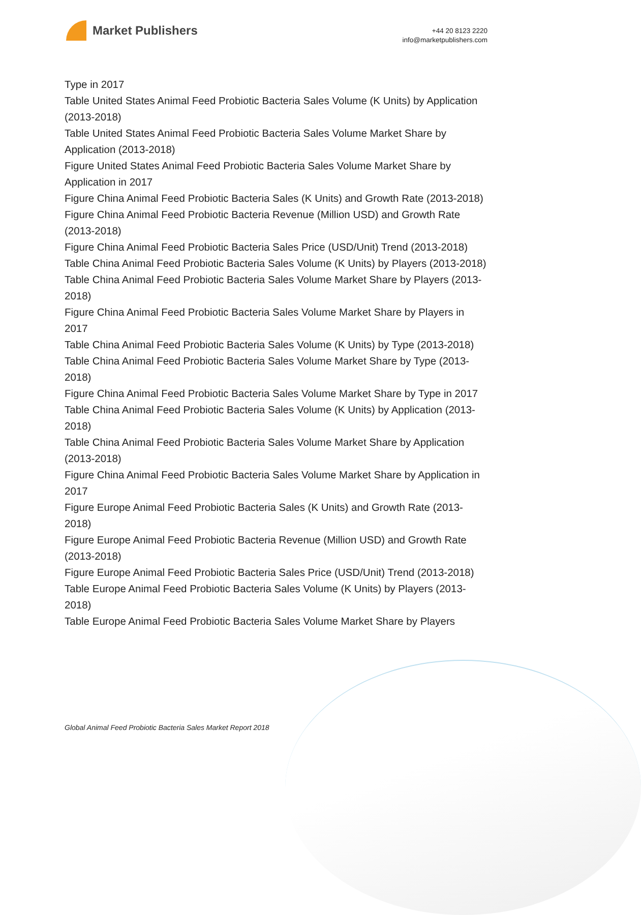Market Publishers
+44 20 8123 2220
info@marketpublishers.com
Type in 2017
Table United States Animal Feed Probiotic Bacteria Sales Volume (K Units) by Application (2013-2018)
Table United States Animal Feed Probiotic Bacteria Sales Volume Market Share by Application (2013-2018)
Figure United States Animal Feed Probiotic Bacteria Sales Volume Market Share by Application in 2017
Figure China Animal Feed Probiotic Bacteria Sales (K Units) and Growth Rate (2013-2018)
Figure China Animal Feed Probiotic Bacteria Revenue (Million USD) and Growth Rate (2013-2018)
Figure China Animal Feed Probiotic Bacteria Sales Price (USD/Unit) Trend (2013-2018)
Table China Animal Feed Probiotic Bacteria Sales Volume (K Units) by Players (2013-2018)
Table China Animal Feed Probiotic Bacteria Sales Volume Market Share by Players (2013-2018)
Figure China Animal Feed Probiotic Bacteria Sales Volume Market Share by Players in 2017
Table China Animal Feed Probiotic Bacteria Sales Volume (K Units) by Type (2013-2018)
Table China Animal Feed Probiotic Bacteria Sales Volume Market Share by Type (2013-2018)
Figure China Animal Feed Probiotic Bacteria Sales Volume Market Share by Type in 2017
Table China Animal Feed Probiotic Bacteria Sales Volume (K Units) by Application (2013-2018)
Table China Animal Feed Probiotic Bacteria Sales Volume Market Share by Application (2013-2018)
Figure China Animal Feed Probiotic Bacteria Sales Volume Market Share by Application in 2017
Figure Europe Animal Feed Probiotic Bacteria Sales (K Units) and Growth Rate (2013-2018)
Figure Europe Animal Feed Probiotic Bacteria Revenue (Million USD) and Growth Rate (2013-2018)
Figure Europe Animal Feed Probiotic Bacteria Sales Price (USD/Unit) Trend (2013-2018)
Table Europe Animal Feed Probiotic Bacteria Sales Volume (K Units) by Players (2013-2018)
Table Europe Animal Feed Probiotic Bacteria Sales Volume Market Share by Players
Global Animal Feed Probiotic Bacteria Sales Market Report 2018